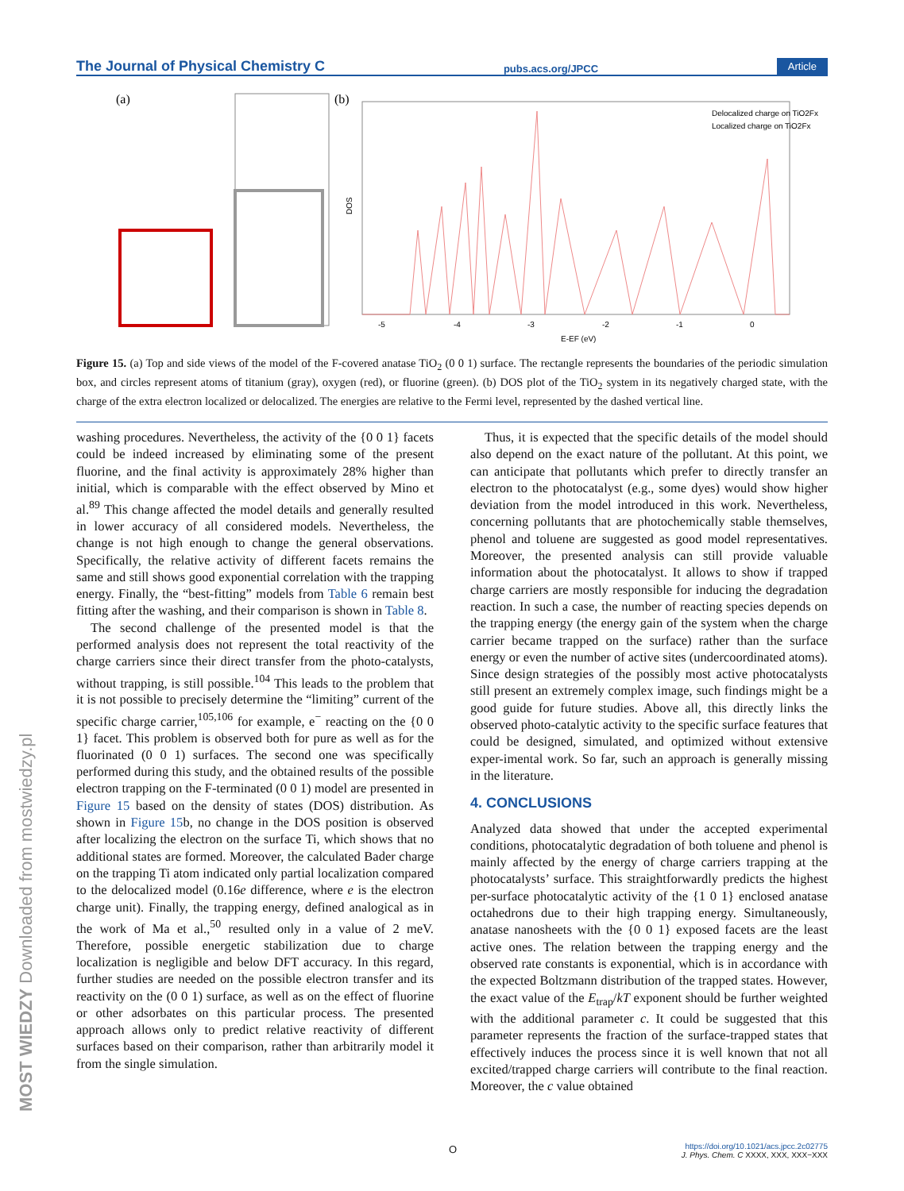The Journal of Physical Chemistry C pubs.acs.org/JPCC Article
(a)
(b)
Delocalized charge on TiO2Fx
Localized charge on TiO2Fx
DOS
-5
-4
-3
-2
-1
0
E-EF (eV)
Figure 15. (a) Top and side views of the model of the F-covered anatase TiO<sub>2</sub> (0 0 1) surface. The rectangle represents the boundaries of the periodic simulation box, and circles represent atoms of titanium (gray), oxygen (red), or fluorine (green). (b) DOS plot of the TiO<sub>2</sub> system in its negatively charged state, with the charge of the extra electron localized or delocalized. The energies are relative to the Fermi level, represented by the dashed vertical line.
washing procedures. Nevertheless, the activity of the {0 0 1} facets could be indeed increased by eliminating some of the present fluorine, and the final activity is approximately 28% higher than initial, which is comparable with the effect observed by Mino et al.<sup>89</sup> This change affected the model details and generally resulted in lower accuracy of all considered models. Nevertheless, the change is not high enough to change the general observations. Specifically, the relative activity of different facets remains the same and still shows good exponential correlation with the trapping energy. Finally, the “best-fitting” models from Table 6 remain best fitting after the washing, and their comparison is shown in Table 8.
The second challenge of the presented model is that the performed analysis does not represent the total reactivity of the charge carriers since their direct transfer from the photo-catalysts, without trapping, is still possible.<sup>104</sup> This leads to the problem that it is not possible to precisely determine the “limiting” current of the specific charge carrier,<sup>105,106</sup> for example, e<sup>−</sup> reacting on the {0 0 1} facet. This problem is observed both for pure as well as for the fluorinated (0 0 1) surfaces. The second one was specifically performed during this study, and the obtained results of the possible electron trapping on the F-terminated (0 0 1) model are presented in Figure 15 based on the density of states (DOS) distribution. As shown in Figure 15b, no change in the DOS position is observed after localizing the electron on the surface Ti, which shows that no additional states are formed. Moreover, the calculated Bader charge on the trapping Ti atom indicated only partial localization compared to the delocalized model (0.16e difference, where e is the electron charge unit). Finally, the trapping energy, defined analogical as in the work of Ma et al.,<sup>50</sup> resulted only in a value of 2 meV. Therefore, possible energetic stabilization due to charge localization is negligible and below DFT accuracy. In this regard, further studies are needed on the possible electron transfer and its reactivity on the (0 0 1) surface, as well as on the effect of fluorine or other adsorbates on this particular process. The presented approach allows only to predict relative reactivity of different surfaces based on their comparison, rather than arbitrarily model it from the single simulation.
Thus, it is expected that the specific details of the model should also depend on the exact nature of the pollutant. At this point, we can anticipate that pollutants which prefer to directly transfer an electron to the photocatalyst (e.g., some dyes) would show higher deviation from the model introduced in this work. Nevertheless, concerning pollutants that are photochemically stable themselves, phenol and toluene are suggested as good model representatives. Moreover, the presented analysis can still provide valuable information about the photocatalyst. It allows to show if trapped charge carriers are mostly responsible for inducing the degradation reaction. In such a case, the number of reacting species depends on the trapping energy (the energy gain of the system when the charge carrier became trapped on the surface) rather than the surface energy or even the number of active sites (undercoordinated atoms). Since design strategies of the possibly most active photocatalysts still present an extremely complex image, such findings might be a good guide for future studies. Above all, this directly links the observed photo-catalytic activity to the specific surface features that could be designed, simulated, and optimized without extensive exper-imental work. So far, such an approach is generally missing in the literature.
4. CONCLUSIONS
Analyzed data showed that under the accepted experimental conditions, photocatalytic degradation of both toluene and phenol is mainly affected by the energy of charge carriers trapping at the photocatalysts’ surface. This straightforwardly predicts the highest per-surface photocatalytic activity of the {1 0 1} enclosed anatase octahedrons due to their high trapping energy. Simultaneously, anatase nanosheets with the {0 0 1} exposed facets are the least active ones. The relation between the trapping energy and the observed rate constants is exponential, which is in accordance with the expected Boltzmann distribution of the trapped states. However, the exact value of the E<sub>trap</sub>/kT exponent should be further weighted with the additional parameter c. It could be suggested that this parameter represents the fraction of the surface-trapped states that effectively induces the process since it is well known that not all excited/trapped charge carriers will contribute to the final reaction. Moreover, the c value obtained
MOST WIEDZY Downloaded from mostwiedzy.pl
O
https://doi.org/10.1021/acs.jpcc.2c02775
J. Phys. Chem. C XXXX, XXX, XXX−XXX